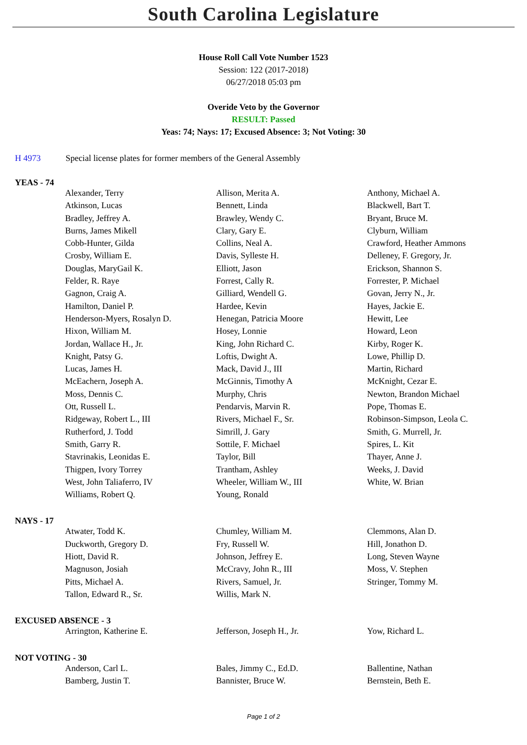South Carolina Legislature
House Roll Call Vote Number 1523
Session: 122 (2017-2018)
06/27/2018 05:03 pm
Overide Veto by the Governor
RESULT: Passed
Yeas: 74; Nays: 17; Excused Absence: 3; Not Voting: 30
H 4973 Special license plates for former members of the General Assembly
YEAS - 74
| Alexander, Terry | Allison, Merita A. | Anthony, Michael A. |
| Atkinson, Lucas | Bennett, Linda | Blackwell, Bart T. |
| Bradley, Jeffrey A. | Brawley, Wendy C. | Bryant, Bruce M. |
| Burns, James Mikell | Clary, Gary E. | Clyburn, William |
| Cobb-Hunter, Gilda | Collins, Neal A. | Crawford, Heather Ammons |
| Crosby, William E. | Davis, Sylleste H. | Delleney, F. Gregory, Jr. |
| Douglas, MaryGail K. | Elliott, Jason | Erickson, Shannon S. |
| Felder, R. Raye | Forrest, Cally R. | Forrester, P. Michael |
| Gagnon, Craig A. | Gilliard, Wendell G. | Govan, Jerry N., Jr. |
| Hamilton, Daniel P. | Hardee, Kevin | Hayes, Jackie E. |
| Henderson-Myers, Rosalyn D. | Henegan, Patricia Moore | Hewitt, Lee |
| Hixon, William M. | Hosey, Lonnie | Howard, Leon |
| Jordan, Wallace H., Jr. | King, John Richard C. | Kirby, Roger K. |
| Knight, Patsy G. | Loftis, Dwight A. | Lowe, Phillip D. |
| Lucas, James H. | Mack, David J., III | Martin, Richard |
| McEachern, Joseph A. | McGinnis, Timothy A | McKnight, Cezar E. |
| Moss, Dennis C. | Murphy, Chris | Newton, Brandon Michael |
| Ott, Russell L. | Pendarvis, Marvin R. | Pope, Thomas E. |
| Ridgeway, Robert L., III | Rivers, Michael F., Sr. | Robinson-Simpson, Leola C. |
| Rutherford, J. Todd | Simrill, J. Gary | Smith, G. Murrell, Jr. |
| Smith, Garry R. | Sottile, F. Michael | Spires, L. Kit |
| Stavrinakis, Leonidas E. | Taylor, Bill | Thayer, Anne J. |
| Thigpen, Ivory Torrey | Trantham, Ashley | Weeks, J. David |
| West, John Taliaferro, IV | Wheeler, William W., III | White, W. Brian |
| Williams, Robert Q. | Young, Ronald | |
NAYS - 17
| Atwater, Todd K. | Chumley, William M. | Clemmons, Alan D. |
| Duckworth, Gregory D. | Fry, Russell W. | Hill, Jonathon D. |
| Hiott, David R. | Johnson, Jeffrey E. | Long, Steven Wayne |
| Magnuson, Josiah | McCravy, John R., III | Moss, V. Stephen |
| Pitts, Michael A. | Rivers, Samuel, Jr. | Stringer, Tommy M. |
| Tallon, Edward R., Sr. | Willis, Mark N. | |
EXCUSED ABSENCE - 3
| Arrington, Katherine E. | Jefferson, Joseph H., Jr. | Yow, Richard L. |
NOT VOTING - 30
| Anderson, Carl L. | Bales, Jimmy C., Ed.D. | Ballentine, Nathan |
| Bamberg, Justin T. | Bannister, Bruce W. | Bernstein, Beth E. |
Page 1 of 2